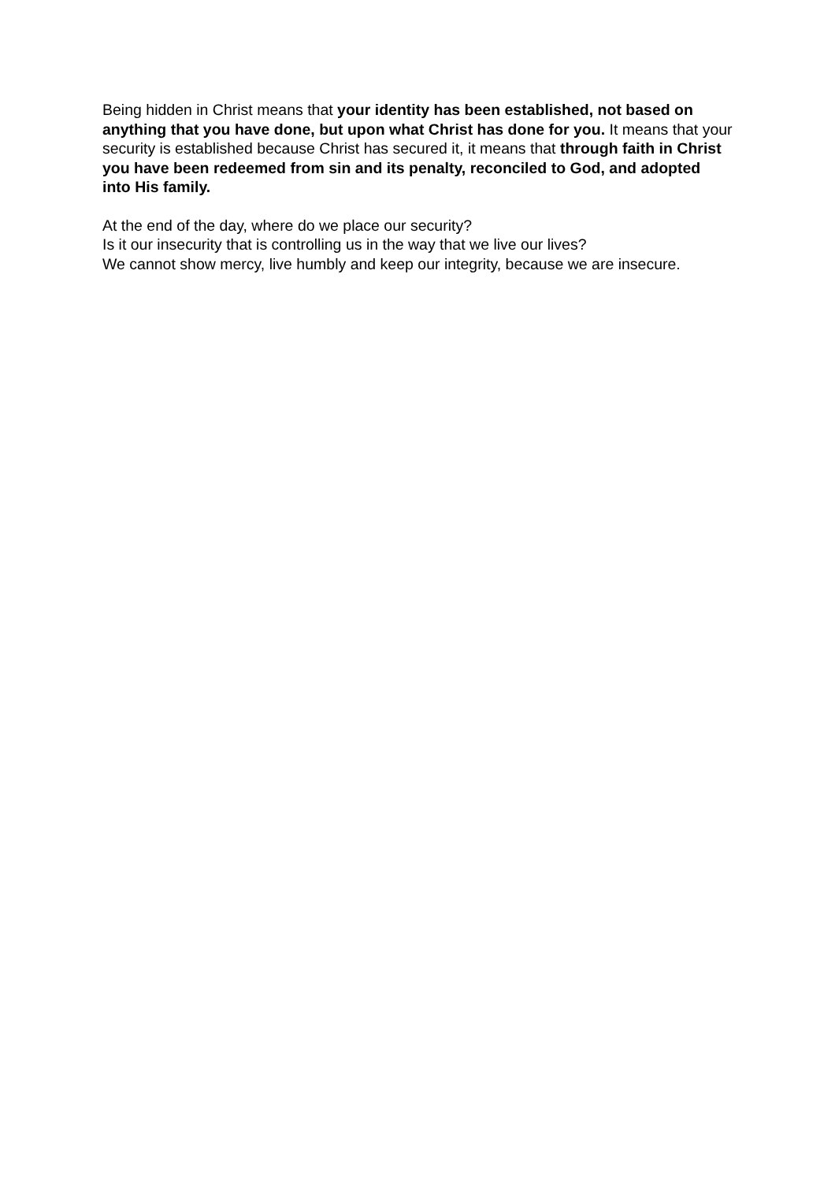Being hidden in Christ means that your identity has been established, not based on anything that you have done, but upon what Christ has done for you. It means that your security is established because Christ has secured it, it means that through faith in Christ you have been redeemed from sin and its penalty, reconciled to God, and adopted into His family.
At the end of the day, where do we place our security?
Is it our insecurity that is controlling us in the way that we live our lives?
We cannot show mercy, live humbly and keep our integrity, because we are insecure.